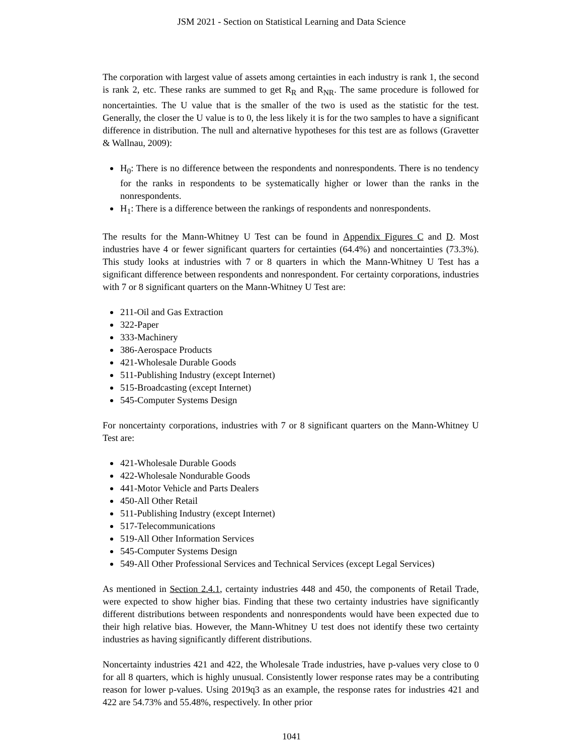JSM 2021 - Section on Statistical Learning and Data Science
The corporation with largest value of assets among certainties in each industry is rank 1, the second is rank 2, etc. These ranks are summed to get R<sub>R</sub> and R<sub>NR</sub>. The same procedure is followed for noncertainties. The U value that is the smaller of the two is used as the statistic for the test. Generally, the closer the U value is to 0, the less likely it is for the two samples to have a significant difference in distribution. The null and alternative hypotheses for this test are as follows (Gravetter & Wallnau, 2009):
H<sub>0</sub>: There is no difference between the respondents and nonrespondents. There is no tendency for the ranks in respondents to be systematically higher or lower than the ranks in the nonrespondents.
H<sub>1</sub>: There is a difference between the rankings of respondents and nonrespondents.
The results for the Mann-Whitney U Test can be found in Appendix Figures C and D. Most industries have 4 or fewer significant quarters for certainties (64.4%) and noncertainties (73.3%). This study looks at industries with 7 or 8 quarters in which the Mann-Whitney U Test has a significant difference between respondents and nonrespondent. For certainty corporations, industries with 7 or 8 significant quarters on the Mann-Whitney U Test are:
211-Oil and Gas Extraction
322-Paper
333-Machinery
386-Aerospace Products
421-Wholesale Durable Goods
511-Publishing Industry (except Internet)
515-Broadcasting (except Internet)
545-Computer Systems Design
For noncertainty corporations, industries with 7 or 8 significant quarters on the Mann-Whitney U Test are:
421-Wholesale Durable Goods
422-Wholesale Nondurable Goods
441-Motor Vehicle and Parts Dealers
450-All Other Retail
511-Publishing Industry (except Internet)
517-Telecommunications
519-All Other Information Services
545-Computer Systems Design
549-All Other Professional Services and Technical Services (except Legal Services)
As mentioned in Section 2.4.1, certainty industries 448 and 450, the components of Retail Trade, were expected to show higher bias. Finding that these two certainty industries have significantly different distributions between respondents and nonrespondents would have been expected due to their high relative bias. However, the Mann-Whitney U test does not identify these two certainty industries as having significantly different distributions.
Noncertainty industries 421 and 422, the Wholesale Trade industries, have p-values very close to 0 for all 8 quarters, which is highly unusual. Consistently lower response rates may be a contributing reason for lower p-values. Using 2019q3 as an example, the response rates for industries 421 and 422 are 54.73% and 55.48%, respectively. In other prior
1041